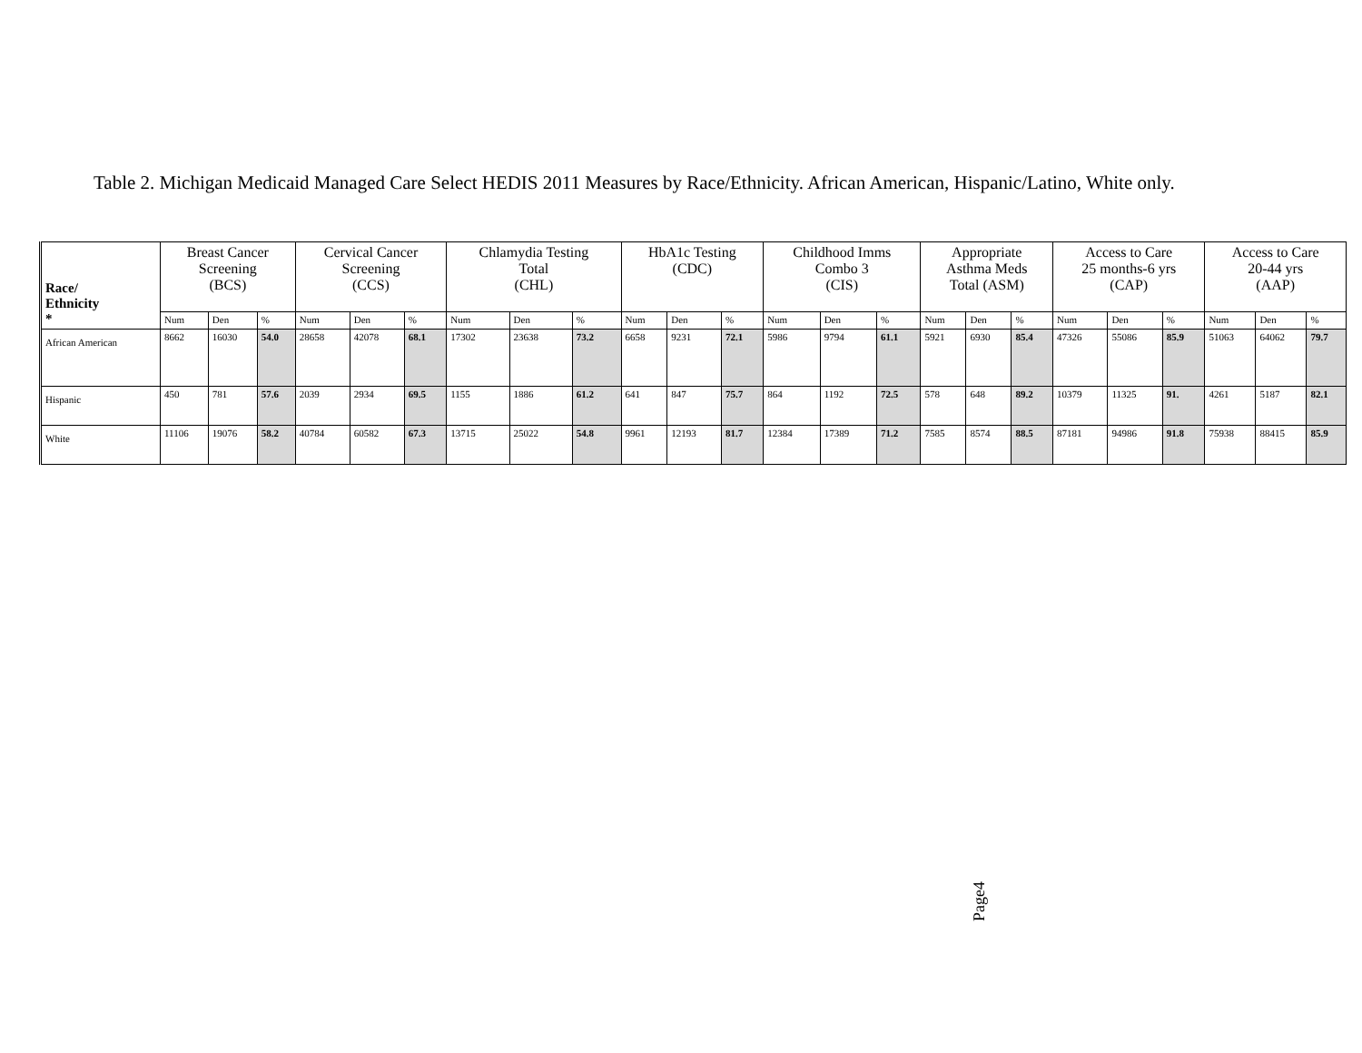Table 2. Michigan Medicaid Managed Care Select HEDIS 2011 Measures by Race/Ethnicity. African American, Hispanic/Latino, White only.
| Race/ Ethnicity * | Breast Cancer Screening (BCS) | | | Cervical Cancer Screening (CCS) | | | Chlamydia Testing Total (CHL) | | | HbA1c Testing (CDC) | | | Childhood Imms Combo 3 (CIS) | | | Appropriate Asthma Meds Total (ASM) | | | Access to Care 25 months-6 yrs (CAP) | | | Access to Care 20-44 yrs (AAP) | | |
| --- | --- | --- | --- | --- | --- | --- | --- | --- | --- | --- | --- | --- | --- | --- | --- | --- | --- | --- | --- | --- | --- | --- | --- | --- |
| | Num | Den | % | Num | Den | % | Num | Den | % | Num | Den | % | Num | Den | % | Num | Den | % | Num | Den | % | Num | Den | % |
| African American | 8662 | 16030 | 54.0 | 28658 | 42078 | 68.1 | 17302 | 23638 | 73.2 | 6658 | 9231 | 72.1 | 5986 | 9794 | 61.1 | 5921 | 6930 | 85.4 | 47326 | 55086 | 85.9 | 51063 | 64062 | 79.7 |
| Hispanic | 450 | 781 | 57.6 | 2039 | 2934 | 69.5 | 1155 | 1886 | 61.2 | 641 | 847 | 75.7 | 864 | 1192 | 72.5 | 578 | 648 | 89.2 | 10379 | 11325 | 91. | 4261 | 5187 | 82.1 |
| White | 11106 | 19076 | 58.2 | 40784 | 60582 | 67.3 | 13715 | 25022 | 54.8 | 9961 | 12193 | 81.7 | 12384 | 17389 | 71.2 | 7585 | 8574 | 88.5 | 87181 | 94986 | 91.8 | 75938 | 88415 | 85.9 |
Page4